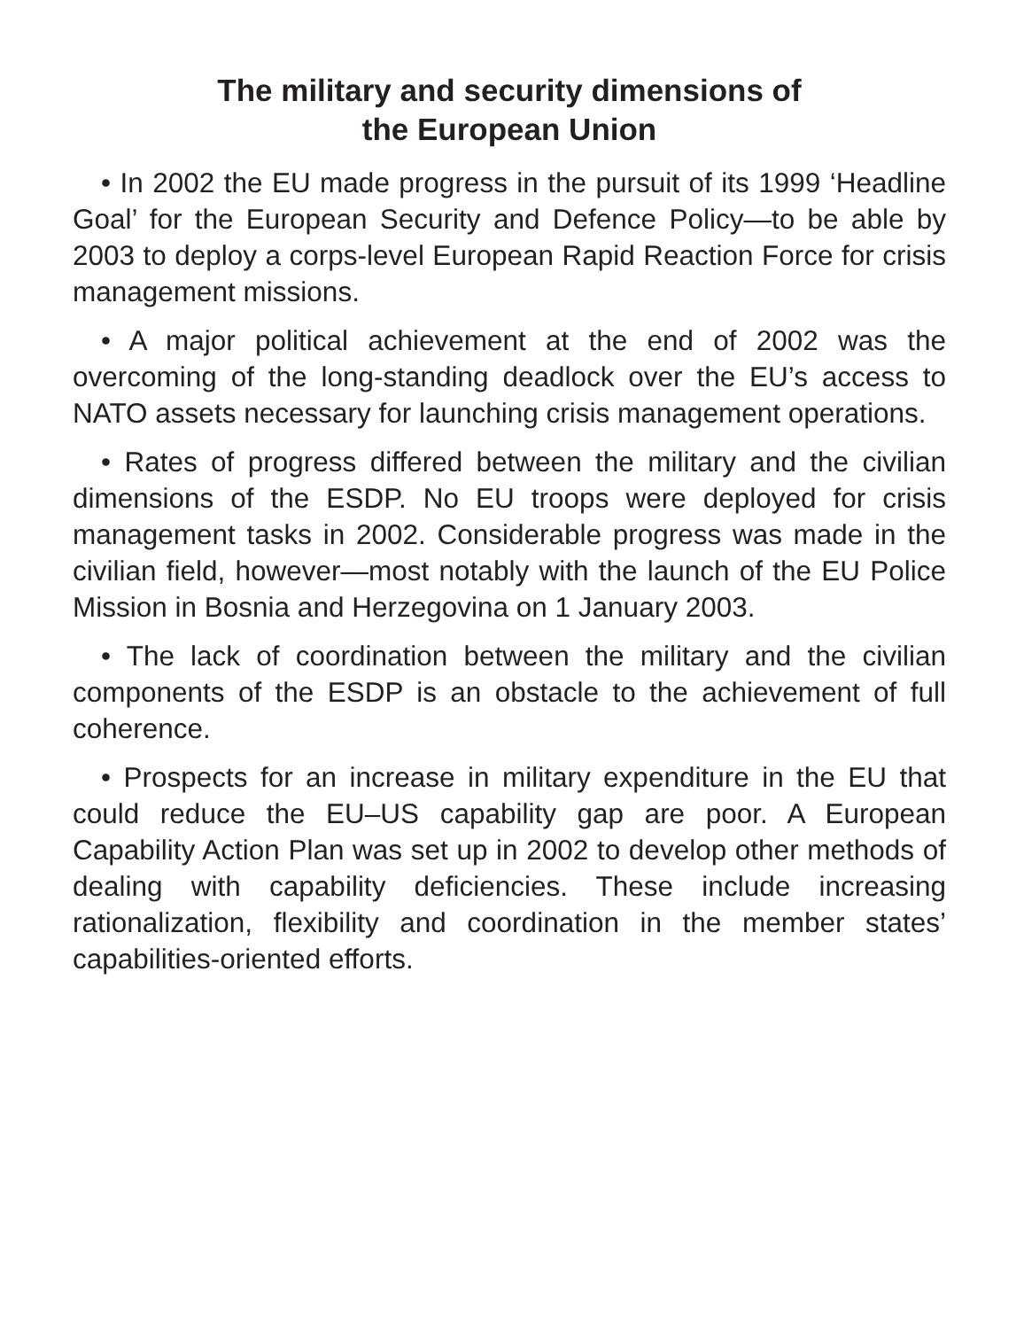The military and security dimensions of
the European Union
• In 2002 the EU made progress in the pursuit of its 1999 ‘Headline Goal’ for the European Security and Defence Policy—to be able by 2003 to deploy a corps-level European Rapid Reaction Force for crisis management missions.
• A major political achievement at the end of 2002 was the overcoming of the long-standing deadlock over the EU’s access to NATO assets necessary for launching crisis management operations.
• Rates of progress differed between the military and the civilian dimensions of the ESDP. No EU troops were deployed for crisis management tasks in 2002. Considerable progress was made in the civilian field, however—most notably with the launch of the EU Police Mission in Bosnia and Herzegovina on 1 January 2003.
• The lack of coordination between the military and the civilian components of the ESDP is an obstacle to the achievement of full coherence.
• Prospects for an increase in military expenditure in the EU that could reduce the EU–US capability gap are poor. A European Capability Action Plan was set up in 2002 to develop other methods of dealing with capability deficiencies. These include increasing rationalization, flexibility and coordination in the member states’ capabilities-oriented efforts.